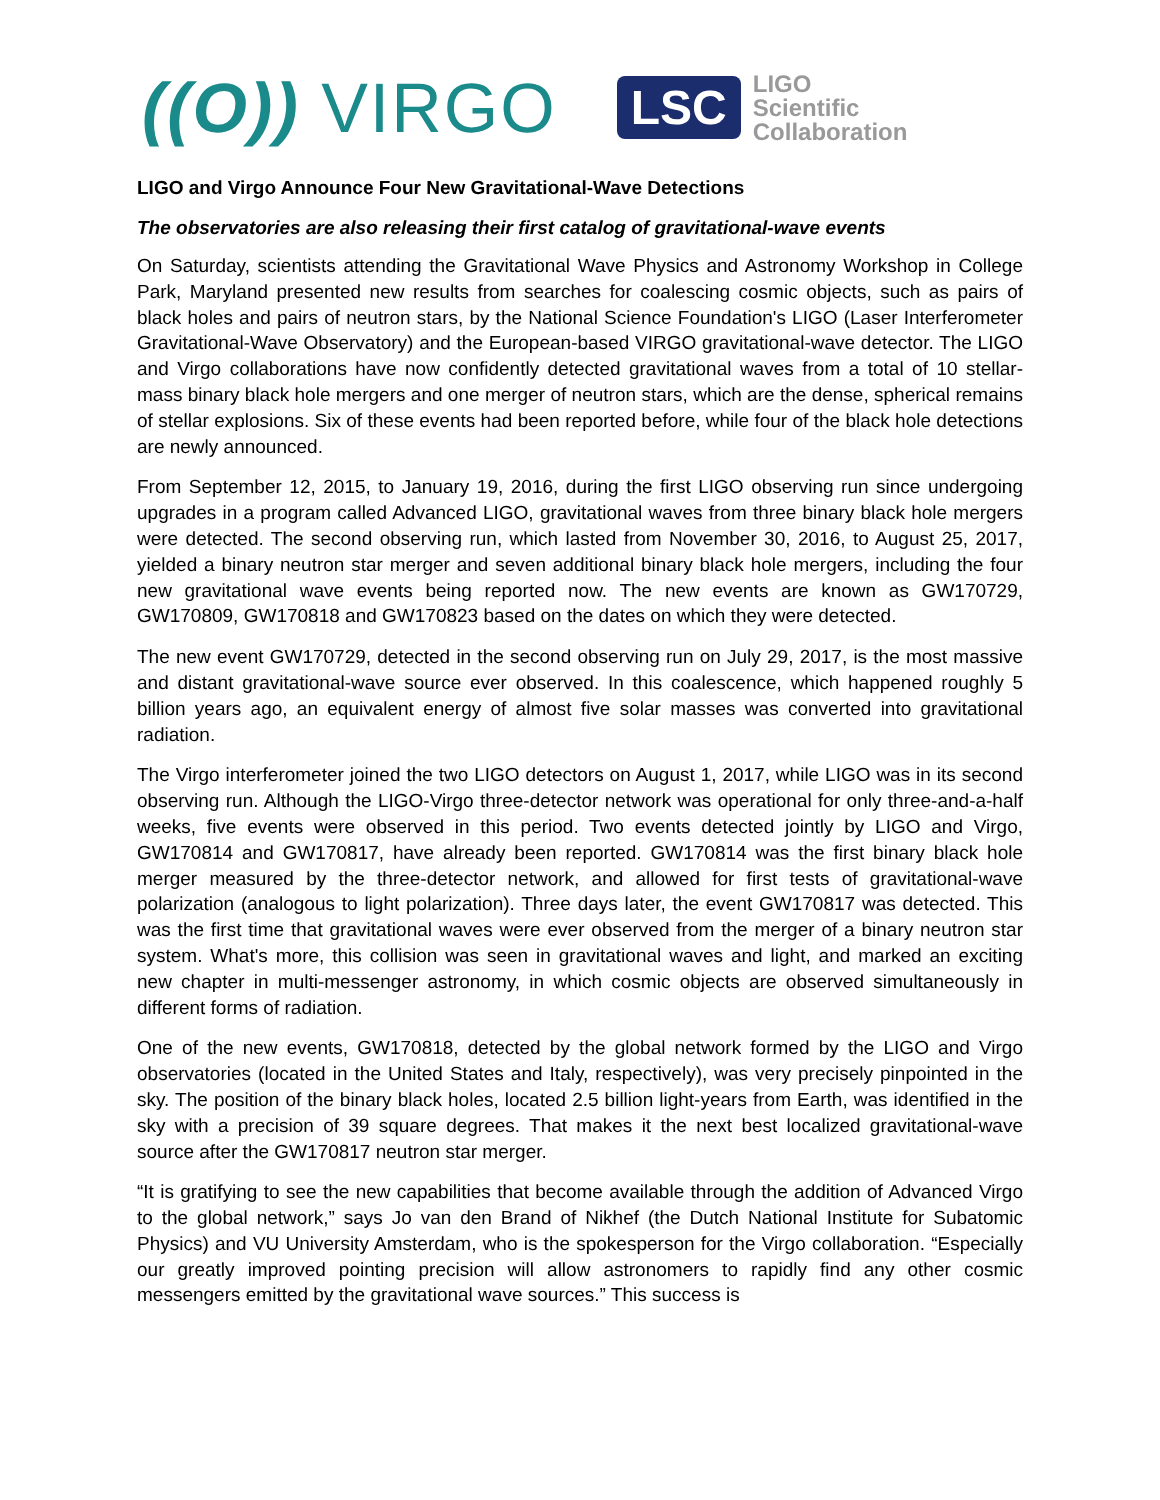((O)) VIRGO
LSC
LIGO
Scientific
Collaboration
LIGO and Virgo Announce Four New Gravitational-Wave Detections
The observatories are also releasing their first catalog of gravitational-wave events
On Saturday, scientists attending the Gravitational Wave Physics and Astronomy Workshop in College Park, Maryland presented new results from searches for coalescing cosmic objects, such as pairs of black holes and pairs of neutron stars, by the National Science Foundation's LIGO (Laser Interferometer Gravitational-Wave Observatory) and the European-based VIRGO gravitational-wave detector. The LIGO and Virgo collaborations have now confidently detected gravitational waves from a total of 10 stellar-mass binary black hole mergers and one merger of neutron stars, which are the dense, spherical remains of stellar explosions. Six of these events had been reported before, while four of the black hole detections are newly announced.
From September 12, 2015, to January 19, 2016, during the first LIGO observing run since undergoing upgrades in a program called Advanced LIGO, gravitational waves from three binary black hole mergers were detected. The second observing run, which lasted from November 30, 2016, to August 25, 2017, yielded a binary neutron star merger and seven additional binary black hole mergers, including the four new gravitational wave events being reported now. The new events are known as GW170729, GW170809, GW170818 and GW170823 based on the dates on which they were detected.
The new event GW170729, detected in the second observing run on July 29, 2017, is the most massive and distant gravitational-wave source ever observed. In this coalescence, which happened roughly 5 billion years ago, an equivalent energy of almost five solar masses was converted into gravitational radiation.
The Virgo interferometer joined the two LIGO detectors on August 1, 2017, while LIGO was in its second observing run. Although the LIGO-Virgo three-detector network was operational for only three-and-a-half weeks, five events were observed in this period. Two events detected jointly by LIGO and Virgo, GW170814 and GW170817, have already been reported. GW170814 was the first binary black hole merger measured by the three-detector network, and allowed for first tests of gravitational-wave polarization (analogous to light polarization). Three days later, the event GW170817 was detected. This was the first time that gravitational waves were ever observed from the merger of a binary neutron star system. What's more, this collision was seen in gravitational waves and light, and marked an exciting new chapter in multi-messenger astronomy, in which cosmic objects are observed simultaneously in different forms of radiation.
One of the new events, GW170818, detected by the global network formed by the LIGO and Virgo observatories (located in the United States and Italy, respectively), was very precisely pinpointed in the sky. The position of the binary black holes, located 2.5 billion light-years from Earth, was identified in the sky with a precision of 39 square degrees. That makes it the next best localized gravitational-wave source after the GW170817 neutron star merger.
“It is gratifying to see the new capabilities that become available through the addition of Advanced Virgo to the global network,” says Jo van den Brand of Nikhef (the Dutch National Institute for Subatomic Physics) and VU University Amsterdam, who is the spokesperson for the Virgo collaboration. “Especially our greatly improved pointing precision will allow astronomers to rapidly find any other cosmic messengers emitted by the gravitational wave sources.” This success is